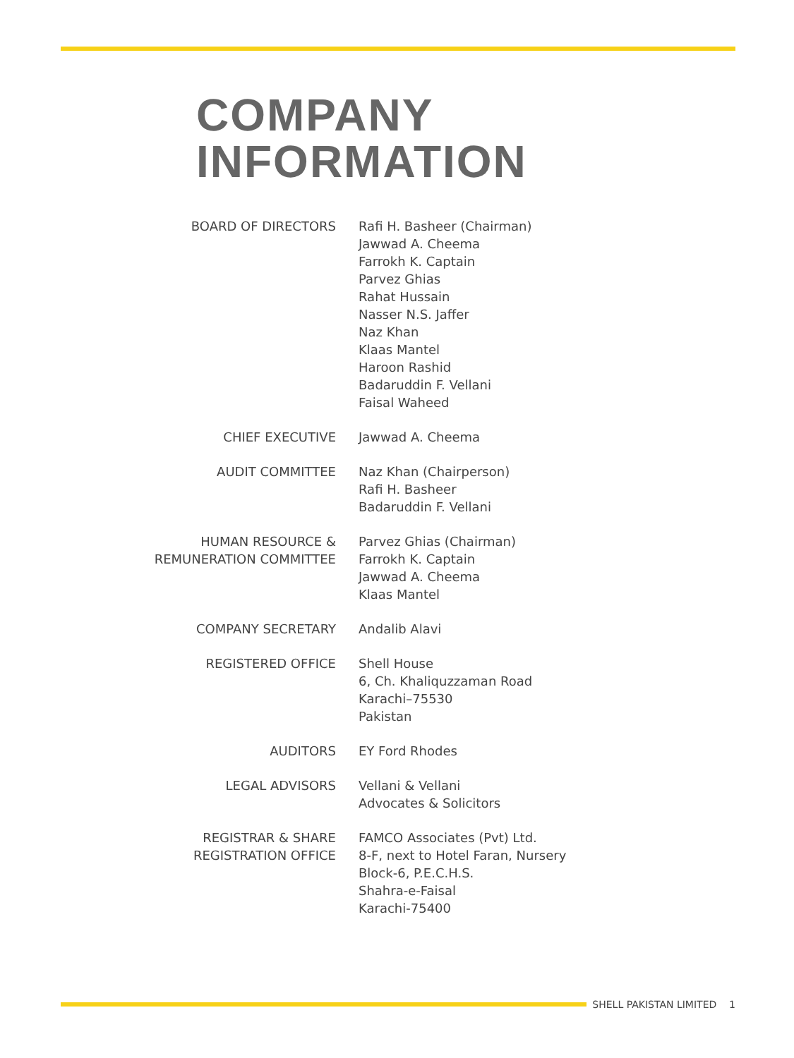COMPANY
INFORMATION
| BOARD OF DIRECTORS | Rafi H. Basheer (Chairman) Jawwad A. Cheema Farrokh K. Captain Parvez Ghias Rahat Hussain Nasser N.S. Jaffer Naz Khan Klaas Mantel Haroon Rashid Badaruddin F. Vellani Faisal Waheed |
| CHIEF EXECUTIVE | Jawwad A. Cheema |
| AUDIT COMMITTEE | Naz Khan (Chairperson) Rafi H. Basheer Badaruddin F. Vellani |
| HUMAN RESOURCE & REMUNERATION COMMITTEE | Parvez Ghias (Chairman) Farrokh K. Captain Jawwad A. Cheema Klaas Mantel |
| COMPANY SECRETARY | Andalib Alavi |
| REGISTERED OFFICE | Shell House 6, Ch. Khaliquzzaman Road Karachi–75530 Pakistan |
| AUDITORS | EY Ford Rhodes |
| LEGAL ADVISORS | Vellani & Vellani Advocates & Solicitors |
| REGISTRAR & SHARE REGISTRATION OFFICE | FAMCO Associates (Pvt) Ltd. 8-F, next to Hotel Faran, Nursery Block-6, P.E.C.H.S. Shahra-e-Faisal Karachi-75400 |
SHELL PAKISTAN LIMITED 1